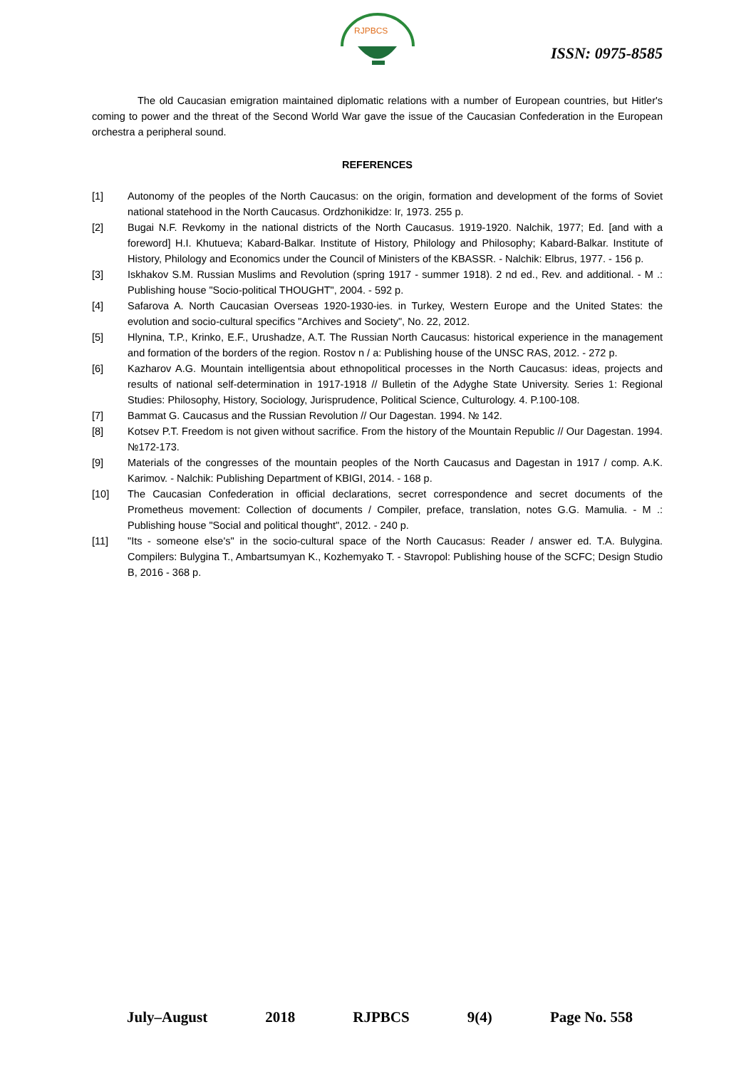RJPBCS
ISSN: 0975-8585
The old Caucasian emigration maintained diplomatic relations with a number of European countries, but Hitler's coming to power and the threat of the Second World War gave the issue of the Caucasian Confederation in the European orchestra a peripheral sound.
REFERENCES
[1] Autonomy of the peoples of the North Caucasus: on the origin, formation and development of the forms of Soviet national statehood in the North Caucasus. Ordzhonikidze: Ir, 1973. 255 p.
[2] Bugai N.F. Revkomy in the national districts of the North Caucasus. 1919-1920. Nalchik, 1977; Ed. [and with a foreword] H.I. Khutueva; Kabard-Balkar. Institute of History, Philology and Philosophy; Kabard-Balkar. Institute of History, Philology and Economics under the Council of Ministers of the KBASSR. - Nalchik: Elbrus, 1977. - 156 p.
[3] Iskhakov S.M. Russian Muslims and Revolution (spring 1917 - summer 1918). 2 nd ed., Rev. and additional. - M .: Publishing house "Socio-political THOUGHT", 2004. - 592 p.
[4] Safarova A. North Caucasian Overseas 1920-1930-ies. in Turkey, Western Europe and the United States: the evolution and socio-cultural specifics "Archives and Society", No. 22, 2012.
[5] Hlynina, T.P., Krinko, E.F., Urushadze, A.T. The Russian North Caucasus: historical experience in the management and formation of the borders of the region. Rostov n / a: Publishing house of the UNSC RAS, 2012. - 272 p.
[6] Kazharov A.G. Mountain intelligentsia about ethnopolitical processes in the North Caucasus: ideas, projects and results of national self-determination in 1917-1918 // Bulletin of the Adyghe State University. Series 1: Regional Studies: Philosophy, History, Sociology, Jurisprudence, Political Science, Culturology. 4. P.100-108.
[7] Bammat G. Caucasus and the Russian Revolution // Our Dagestan. 1994. № 142.
[8] Kotsev P.T. Freedom is not given without sacrifice. From the history of the Mountain Republic // Our Dagestan. 1994. №172-173.
[9] Materials of the congresses of the mountain peoples of the North Caucasus and Dagestan in 1917 / comp. A.K. Karimov. - Nalchik: Publishing Department of KBIGI, 2014. - 168 p.
[10] The Caucasian Confederation in official declarations, secret correspondence and secret documents of the Prometheus movement: Collection of documents / Compiler, preface, translation, notes G.G. Mamulia. - M .: Publishing house "Social and political thought", 2012. - 240 p.
[11] "Its - someone else's" in the socio-cultural space of the North Caucasus: Reader / answer ed. T.A. Bulygina. Compilers: Bulygina T., Ambartsumyan K., Kozhemyako T. - Stavropol: Publishing house of the SCFC; Design Studio B, 2016 - 368 p.
July–August 2018 RJPBCS 9(4) Page No. 558